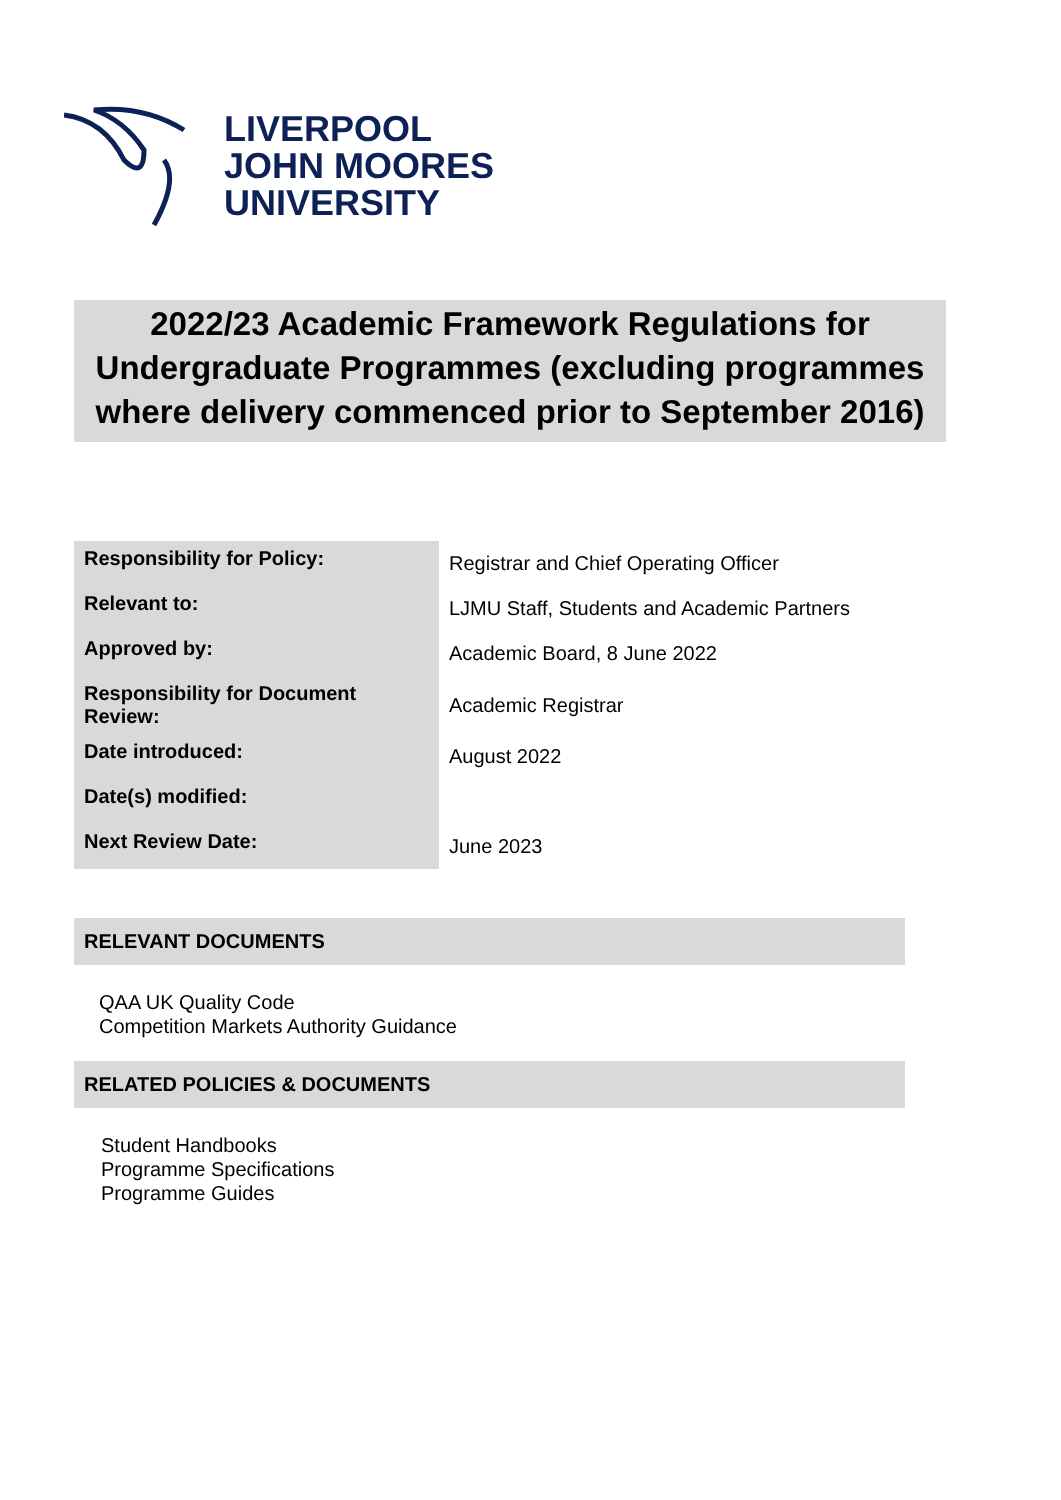LIVERPOOL
JOHN MOORES
UNIVERSITY
2022/23 Academic Framework Regulations for Undergraduate Programmes (excluding programmes where delivery commenced prior to September 2016)
| Responsibility for Policy: | Registrar and Chief Operating Officer |
| Relevant to: | LJMU Staff, Students and Academic Partners |
| Approved by: | Academic Board, 8 June 2022 |
| Responsibility for Document Review: | Academic Registrar |
| Date introduced: | August 2022 |
| Date(s) modified: | |
| Next Review Date: | June 2023 |
RELEVANT DOCUMENTS
QAA UK Quality Code
Competition Markets Authority Guidance
RELATED POLICIES & DOCUMENTS
Student Handbooks
Programme Specifications
Programme Guides